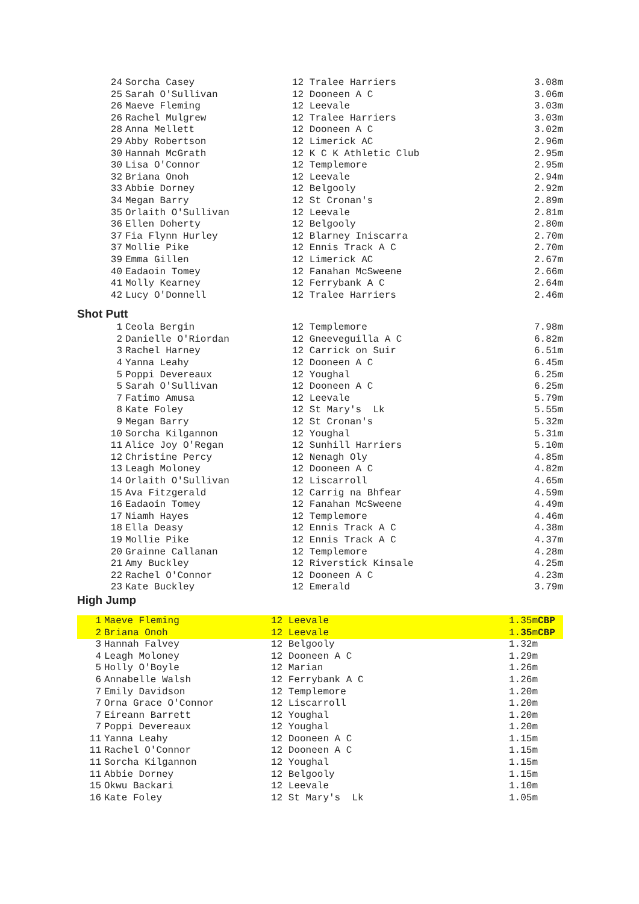| 24 | Sorcha Casey | 12 Tralee Harriers | 3.08m |
| 25 | Sarah O'Sullivan | 12 Dooneen A C | 3.06m |
| 26 | Maeve Fleming | 12 Leevale | 3.03m |
| 26 | Rachel Mulgrew | 12 Tralee Harriers | 3.03m |
| 28 | Anna Mellett | 12 Dooneen A C | 3.02m |
| 29 | Abby Robertson | 12 Limerick AC | 2.96m |
| 30 | Hannah McGrath | 12 K C K Athletic Club | 2.95m |
| 30 | Lisa O'Connor | 12 Templemore | 2.95m |
| 32 | Briana Onoh | 12 Leevale | 2.94m |
| 33 | Abbie Dorney | 12 Belgooly | 2.92m |
| 34 | Megan Barry | 12 St Cronan's | 2.89m |
| 35 | Orlaith O'Sullivan | 12 Leevale | 2.81m |
| 36 | Ellen Doherty | 12 Belgooly | 2.80m |
| 37 | Fia Flynn Hurley | 12 Blarney Iniscarra | 2.70m |
| 37 | Mollie Pike | 12 Ennis Track A C | 2.70m |
| 39 | Emma Gillen | 12 Limerick AC | 2.67m |
| 40 | Eadaoin Tomey | 12 Fanahan McSweene | 2.66m |
| 41 | Molly Kearney | 12 Ferrybank A C | 2.64m |
| 42 | Lucy O'Donnell | 12 Tralee Harriers | 2.46m |
Shot Putt
| 1 | Ceola Bergin | 12 Templemore | 7.98m |
| 2 | Danielle O'Riordan | 12 Gneeveguilla A C | 6.82m |
| 3 | Rachel Harney | 12 Carrick on Suir | 6.51m |
| 4 | Yanna Leahy | 12 Dooneen A C | 6.45m |
| 5 | Poppi Devereaux | 12 Youghal | 6.25m |
| 5 | Sarah O'Sullivan | 12 Dooneen A C | 6.25m |
| 7 | Fatimo Amusa | 12 Leevale | 5.79m |
| 8 | Kate Foley | 12 St Mary's Lk | 5.55m |
| 9 | Megan Barry | 12 St Cronan's | 5.32m |
| 10 | Sorcha Kilgannon | 12 Youghal | 5.31m |
| 11 | Alice Joy O'Regan | 12 Sunhill Harriers | 5.10m |
| 12 | Christine Percy | 12 Nenagh Oly | 4.85m |
| 13 | Leagh Moloney | 12 Dooneen A C | 4.82m |
| 14 | Orlaith O'Sullivan | 12 Liscarroll | 4.65m |
| 15 | Ava Fitzgerald | 12 Carrig na Bhfear | 4.59m |
| 16 | Eadaoin Tomey | 12 Fanahan McSweene | 4.49m |
| 17 | Niamh Hayes | 12 Templemore | 4.46m |
| 18 | Ella Deasy | 12 Ennis Track A C | 4.38m |
| 19 | Mollie Pike | 12 Ennis Track A C | 4.37m |
| 20 | Grainne Callanan | 12 Templemore | 4.28m |
| 21 | Amy Buckley | 12 Riverstick Kinsale | 4.25m |
| 22 | Rachel O'Connor | 12 Dooneen A C | 4.23m |
| 23 | Kate Buckley | 12 Emerald | 3.79m |
High Jump
| 1 | Maeve Fleming | 12 Leevale | 1.35m CBP |
| 2 | Briana Onoh | 12 Leevale | 1. 35 m CBP |
| 3 | Hannah Falvey | 12 Belgooly | 1.32m |
| 4 | Leagh Moloney | 12 Dooneen A C | 1.29m |
| 5 | Holly O'Boyle | 12 Marian | 1.26m |
| 6 | Annabelle Walsh | 12 Ferrybank A C | 1.26m |
| 7 | Emily Davidson | 12 Templemore | 1.20m |
| 7 | Orna Grace O'Connor | 12 Liscarroll | 1.20m |
| 7 | Eireann Barrett | 12 Youghal | 1.20m |
| 7 | Poppi Devereaux | 12 Youghal | 1.20m |
| 11 | Yanna Leahy | 12 Dooneen A C | 1.15m |
| 11 | Rachel O'Connor | 12 Dooneen A C | 1.15m |
| 11 | Sorcha Kilgannon | 12 Youghal | 1.15m |
| 11 | Abbie Dorney | 12 Belgooly | 1.15m |
| 15 | Okwu Backari | 12 Leevale | 1.10m |
| 16 | Kate Foley | 12 St Mary's Lk | 1.05m |